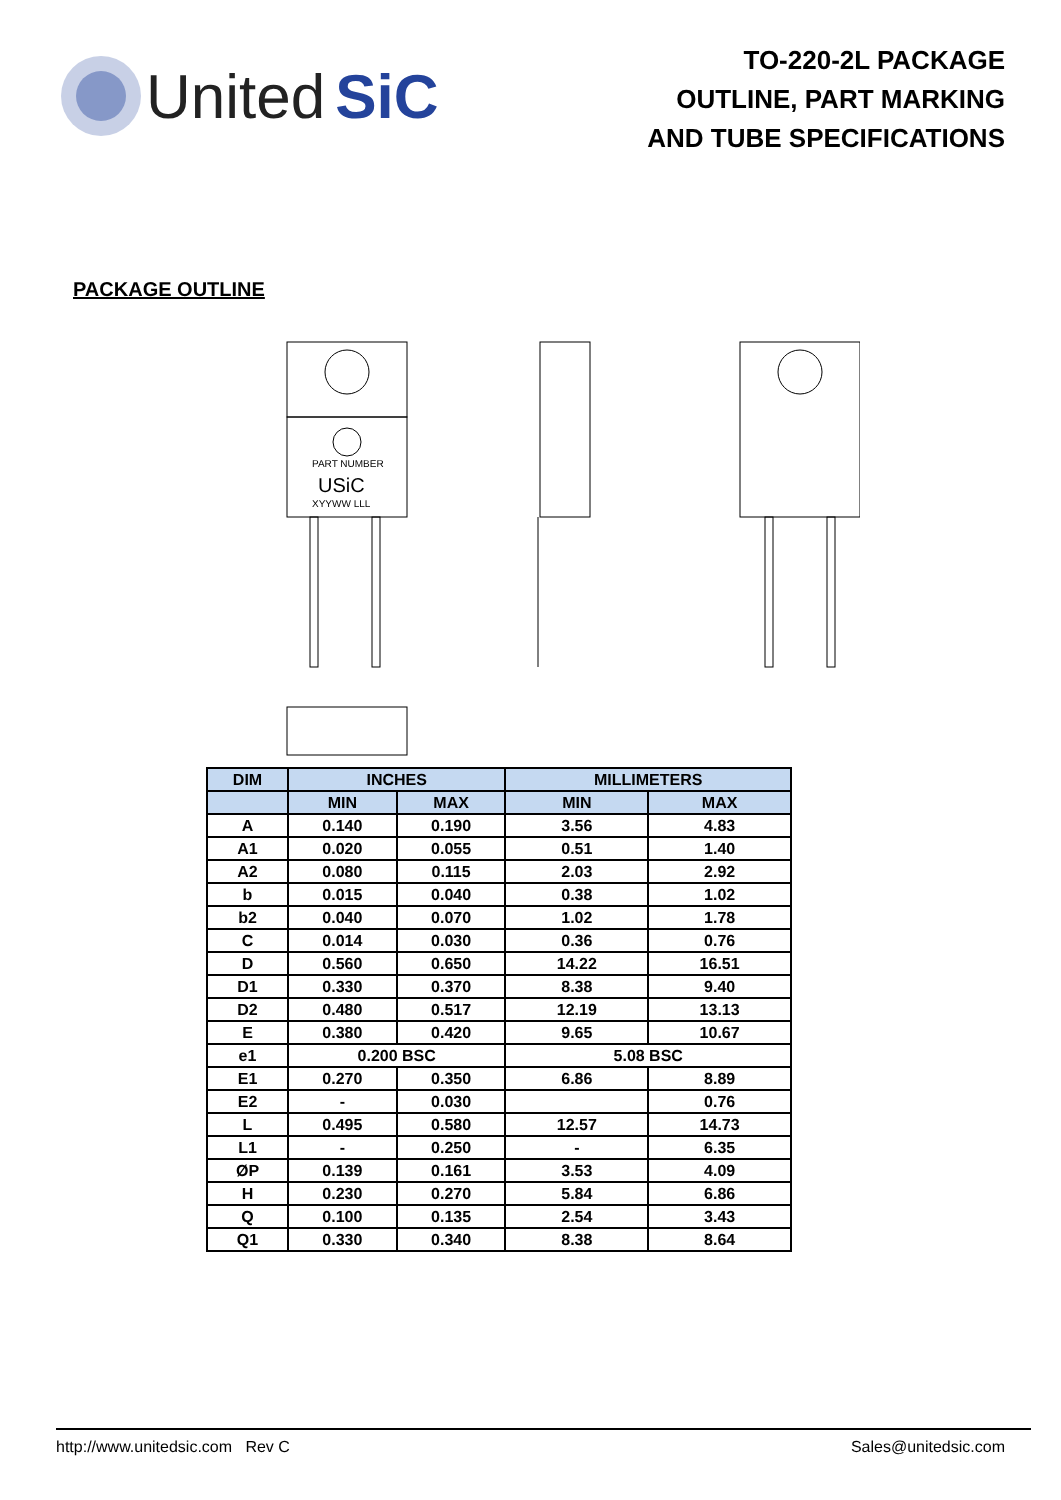United SiC
TO-220-2L PACKAGE
OUTLINE, PART MARKING
AND TUBE SPECIFICATIONS
PACKAGE OUTLINE
PART NUMBER
USiC
XYYWW LLL
| DIM | INCHES | | MILLIMETERS | |
| --- | --- | --- | --- | --- |
| | MIN | MAX | MIN | MAX |
| A | 0.140 | 0.190 | 3.56 | 4.83 |
| A1 | 0.020 | 0.055 | 0.51 | 1.40 |
| A2 | 0.080 | 0.115 | 2.03 | 2.92 |
| b | 0.015 | 0.040 | 0.38 | 1.02 |
| b2 | 0.040 | 0.070 | 1.02 | 1.78 |
| C | 0.014 | 0.030 | 0.36 | 0.76 |
| D | 0.560 | 0.650 | 14.22 | 16.51 |
| D1 | 0.330 | 0.370 | 8.38 | 9.40 |
| D2 | 0.480 | 0.517 | 12.19 | 13.13 |
| E | 0.380 | 0.420 | 9.65 | 10.67 |
| e1 | 0.200 BSC | | 5.08 BSC | |
| E1 | 0.270 | 0.350 | 6.86 | 8.89 |
| E2 | - | 0.030 | | 0.76 |
| L | 0.495 | 0.580 | 12.57 | 14.73 |
| L1 | - | 0.250 | - | 6.35 |
| ØP | 0.139 | 0.161 | 3.53 | 4.09 |
| H | 0.230 | 0.270 | 5.84 | 6.86 |
| Q | 0.100 | 0.135 | 2.54 | 3.43 |
| Q1 | 0.330 | 0.340 | 8.38 | 8.64 |
http://www.unitedsic.com Rev C Sales@unitedsic.com